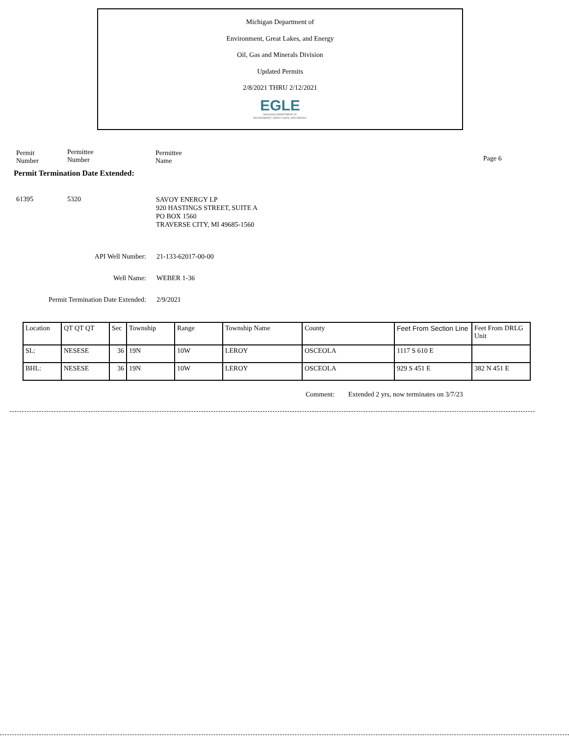Michigan Department of
Environment, Great Lakes, and Energy
Oil, Gas and Minerals Division
Updated Permits
2/8/2021 THRU 2/12/2021
EGLE
MICHIGAN DEPARTMENT OF
ENVIRONMENT, GREAT LAKES, AND ENERGY
Permit
Number
Permittee
Number
Permittee
Name
Page 6
Permit Termination Date Extended:
61395 5320
SAVOY ENERGY LP
920 HASTINGS STREET, SUITE A
PO BOX 1560
TRAVERSE CITY, MI 49685-1560
API Well Number: 21-133-62017-00-00
Well Name: WEBER 1-36
Permit Termination Date Extended: 2/9/2021
| Location | QT QT QT | Sec | Township | Range | Township Name | County | Feet From Section Line | Feet From DRLG Unit |
| --- | --- | --- | --- | --- | --- | --- | --- | --- |
| SL: | NESESE | 36 | 19N | 10W | LEROY | OSCEOLA | 1117 S 610 E | |
| BHL: | NESESE | 36 | 19N | 10W | LEROY | OSCEOLA | 929 S 451 E | 382 N 451 E |
Comment:
Extended 2 yrs, now terminates on 3/7/23